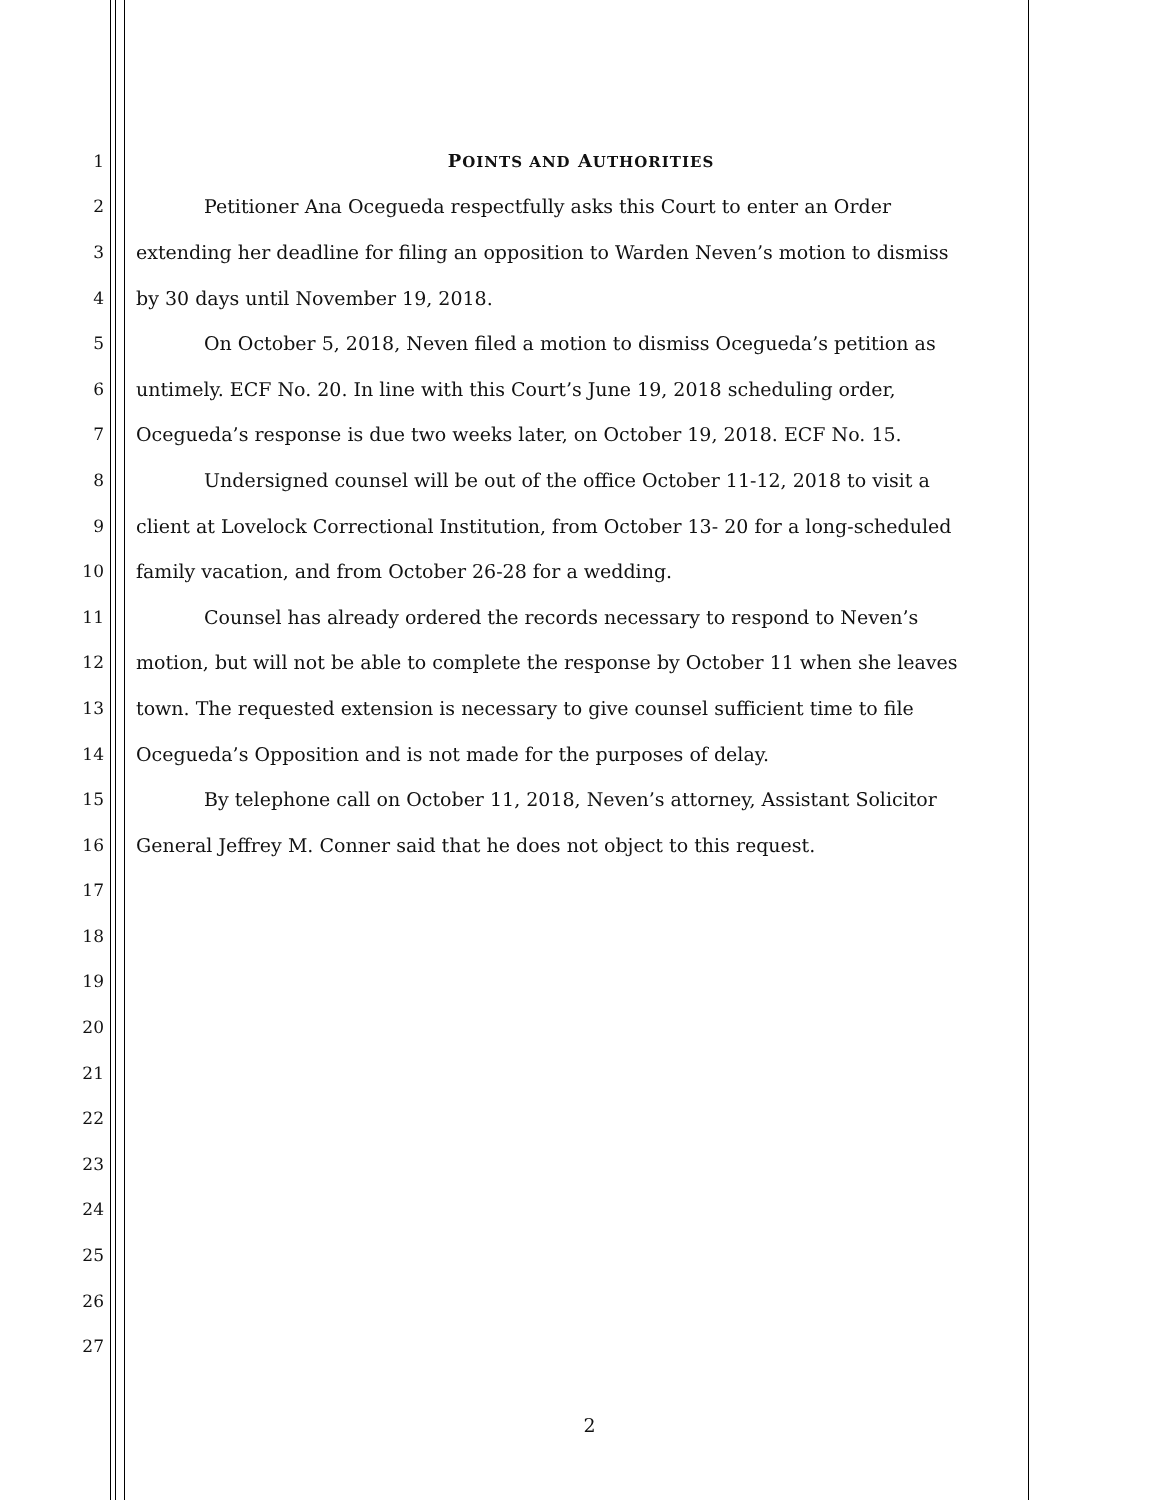1 POINTS AND AUTHORITIES
2 Petitioner Ana Ocegueda respectfully asks this Court to enter an Order
3 extending her deadline for filing an opposition to Warden Neven’s motion to dismiss
4 by 30 days until November 19, 2018.
5 On October 5, 2018, Neven filed a motion to dismiss Ocegueda’s petition as
6 untimely. ECF No. 20. In line with this Court’s June 19, 2018 scheduling order,
7 Ocegueda’s response is due two weeks later, on October 19, 2018. ECF No. 15.
8 Undersigned counsel will be out of the office October 11-12, 2018 to visit a
9 client at Lovelock Correctional Institution, from October 13- 20 for a long-scheduled
10 family vacation, and from October 26-28 for a wedding.
11 Counsel has already ordered the records necessary to respond to Neven’s
12 motion, but will not be able to complete the response by October 11 when she leaves
13 town. The requested extension is necessary to give counsel sufficient time to file
14 Ocegueda’s Opposition and is not made for the purposes of delay.
15 By telephone call on October 11, 2018, Neven’s attorney, Assistant Solicitor
16 General Jeffrey M. Conner said that he does not object to this request.
17
18
19
20
21
22
23
24
25
26
27
2